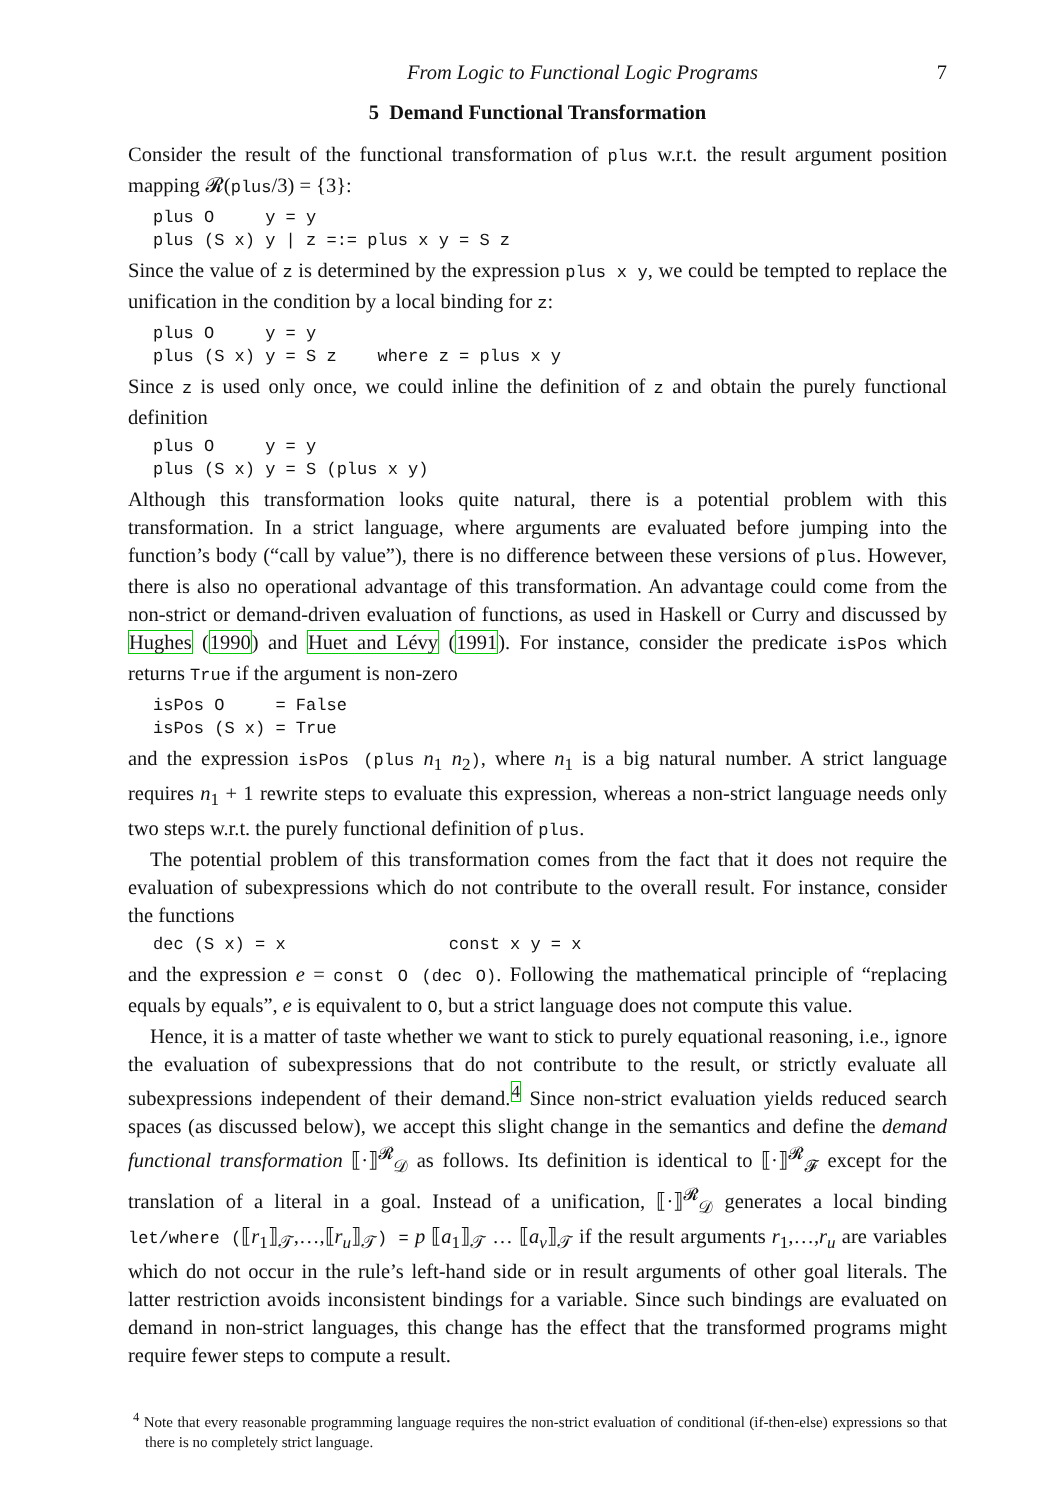From Logic to Functional Logic Programs 7
5 Demand Functional Transformation
Consider the result of the functional transformation of plus w.r.t. the result argument position mapping 𝓡(plus/3) = {3}:
plus O     y = y
plus (S x) y | z =:= plus x y = S z
Since the value of z is determined by the expression plus x y, we could be tempted to replace the unification in the condition by a local binding for z:
plus O     y = y
plus (S x) y = S z    where z = plus x y
Since z is used only once, we could inline the definition of z and obtain the purely functional definition
plus O     y = y
plus (S x) y = S (plus x y)
Although this transformation looks quite natural, there is a potential problem with this transformation. In a strict language, where arguments are evaluated before jumping into the function’s body (“call by value”), there is no difference between these versions of plus. However, there is also no operational advantage of this transformation. An advantage could come from the non-strict or demand-driven evaluation of functions, as used in Haskell or Curry and discussed by Hughes (1990) and Huet and Lévy (1991). For instance, consider the predicate isPos which returns True if the argument is non-zero
isPos O     = False
isPos (S x) = True
and the expression isPos (plus n<sub>1</sub> n<sub>2</sub>), where n<sub>1</sub> is a big natural number. A strict language requires n<sub>1</sub> + 1 rewrite steps to evaluate this expression, whereas a non-strict language needs only two steps w.r.t. the purely functional definition of plus.
The potential problem of this transformation comes from the fact that it does not require the evaluation of subexpressions which do not contribute to the overall result. For instance, consider the functions
dec (S x) = x                const x y = x
and the expression e = const O (dec O). Following the mathematical principle of “replacing equals by equals”, e is equivalent to O, but a strict language does not compute this value.
Hence, it is a matter of taste whether we want to stick to purely equational reasoning, i.e., ignore the evaluation of subexpressions that do not contribute to the result, or strictly evaluate all subexpressions independent of their demand.<sup>4</sup> Since non-strict evaluation yields reduced search spaces (as discussed below), we accept this slight change in the semantics and define the demand functional transformation ⟦·⟧<sup>𝓡</sup><sub>𝒟</sub> as follows. Its definition is identical to ⟦·⟧<sup>𝓡</sup><sub>𝓕</sub> except for the translation of a literal in a goal. Instead of a unification, ⟦·⟧<sup>𝓡</sup><sub>𝒟</sub> generates a local binding let/where (⟦r<sub>1</sub>⟧<sub>𝒯</sub>,…,⟦r<sub>u</sub>⟧<sub>𝒯</sub>) = p ⟦a<sub>1</sub>⟧<sub>𝒯</sub> … ⟦a<sub>v</sub>⟧<sub>𝒯</sub> if the result arguments r<sub>1</sub>,…,r<sub>u</sub> are variables which do not occur in the rule’s left-hand side or in result arguments of other goal literals. The latter restriction avoids inconsistent bindings for a variable. Since such bindings are evaluated on demand in non-strict languages, this change has the effect that the transformed programs might require fewer steps to compute a result.
<sup>4</sup> Note that every reasonable programming language requires the non-strict evaluation of conditional (if-then-else) expressions so that there is no completely strict language.